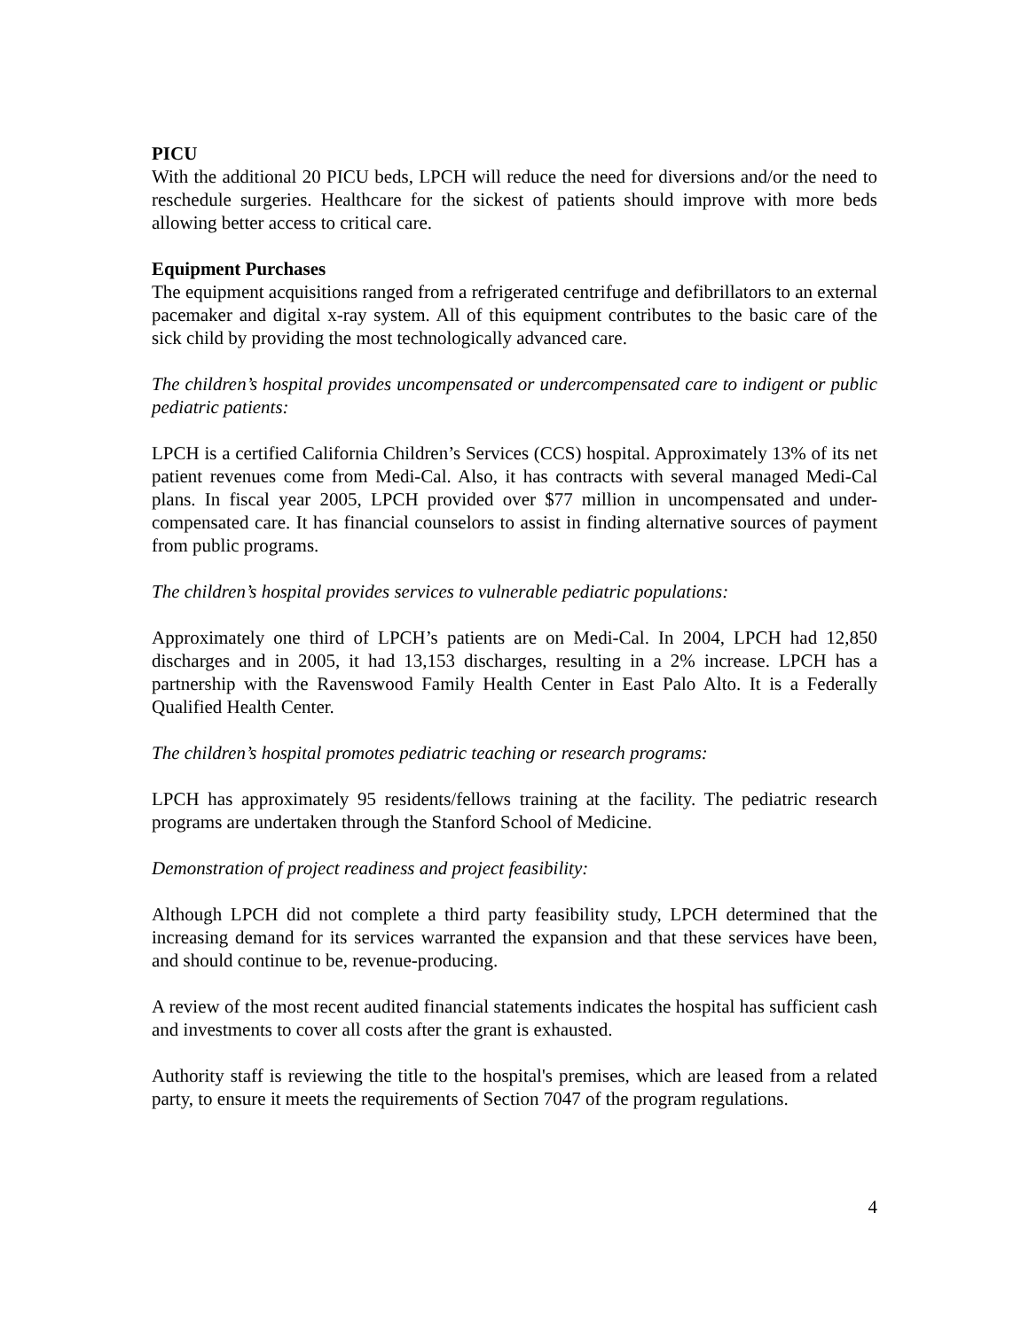PICU
With the additional 20 PICU beds, LPCH will reduce the need for diversions and/or the need to reschedule surgeries. Healthcare for the sickest of patients should improve with more beds allowing better access to critical care.
Equipment Purchases
The equipment acquisitions ranged from a refrigerated centrifuge and defibrillators to an external pacemaker and digital x-ray system. All of this equipment contributes to the basic care of the sick child by providing the most technologically advanced care.
The children’s hospital provides uncompensated or undercompensated care to indigent or public pediatric patients:
LPCH is a certified California Children’s Services (CCS) hospital. Approximately 13% of its net patient revenues come from Medi-Cal. Also, it has contracts with several managed Medi-Cal plans. In fiscal year 2005, LPCH provided over $77 million in uncompensated and under-compensated care. It has financial counselors to assist in finding alternative sources of payment from public programs.
The children’s hospital provides services to vulnerable pediatric populations:
Approximately one third of LPCH’s patients are on Medi-Cal. In 2004, LPCH had 12,850 discharges and in 2005, it had 13,153 discharges, resulting in a 2% increase. LPCH has a partnership with the Ravenswood Family Health Center in East Palo Alto. It is a Federally Qualified Health Center.
The children’s hospital promotes pediatric teaching or research programs:
LPCH has approximately 95 residents/fellows training at the facility. The pediatric research programs are undertaken through the Stanford School of Medicine.
Demonstration of project readiness and project feasibility:
Although LPCH did not complete a third party feasibility study, LPCH determined that the increasing demand for its services warranted the expansion and that these services have been, and should continue to be, revenue-producing.
A review of the most recent audited financial statements indicates the hospital has sufficient cash and investments to cover all costs after the grant is exhausted.
Authority staff is reviewing the title to the hospital's premises, which are leased from a related party, to ensure it meets the requirements of Section 7047 of the program regulations.
4